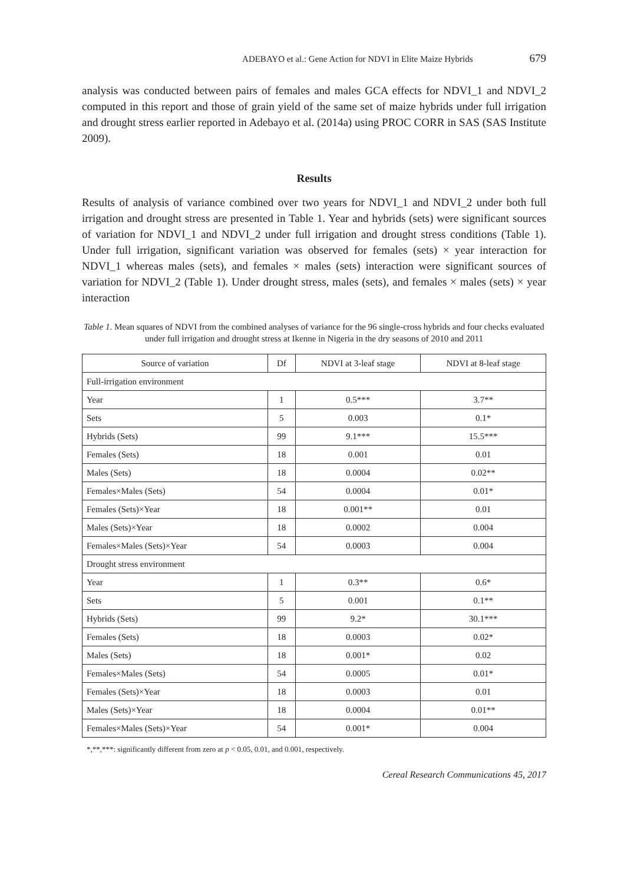ADEBAYO et al.: Gene Action for NDVI in Elite Maize Hybrids 679
analysis was conducted between pairs of females and males GCA effects for NDVI_1 and NDVI_2 computed in this report and those of grain yield of the same set of maize hybrids under full irrigation and drought stress earlier reported in Adebayo et al. (2014a) using PROC CORR in SAS (SAS Institute 2009).
Results
Results of analysis of variance combined over two years for NDVI_1 and NDVI_2 under both full irrigation and drought stress are presented in Table 1. Year and hybrids (sets) were significant sources of variation for NDVI_1 and NDVI_2 under full irrigation and drought stress conditions (Table 1). Under full irrigation, significant variation was observed for females (sets) × year interaction for NDVI_1 whereas males (sets), and females × males (sets) interaction were significant sources of variation for NDVI_2 (Table 1). Under drought stress, males (sets), and females × males (sets) × year interaction
Table 1. Mean squares of NDVI from the combined analyses of variance for the 96 single-cross hybrids and four checks evaluated under full irrigation and drought stress at Ikenne in Nigeria in the dry seasons of 2010 and 2011
| Source of variation | Df | NDVI at 3-leaf stage | NDVI at 8-leaf stage |
| --- | --- | --- | --- |
| Full-irrigation environment | | | |
| Year | 1 | 0.5*** | 3.7** |
| Sets | 5 | 0.003 | 0.1* |
| Hybrids (Sets) | 99 | 9.1*** | 15.5*** |
| Females (Sets) | 18 | 0.001 | 0.01 |
| Males (Sets) | 18 | 0.0004 | 0.02** |
| Females×Males (Sets) | 54 | 0.0004 | 0.01* |
| Females (Sets)×Year | 18 | 0.001** | 0.01 |
| Males (Sets)×Year | 18 | 0.0002 | 0.004 |
| Females×Males (Sets)×Year | 54 | 0.0003 | 0.004 |
| Drought stress environment | | | |
| Year | 1 | 0.3** | 0.6* |
| Sets | 5 | 0.001 | 0.1** |
| Hybrids (Sets) | 99 | 9.2* | 30.1*** |
| Females (Sets) | 18 | 0.0003 | 0.02* |
| Males (Sets) | 18 | 0.001* | 0.02 |
| Females×Males (Sets) | 54 | 0.0005 | 0.01* |
| Females (Sets)×Year | 18 | 0.0003 | 0.01 |
| Males (Sets)×Year | 18 | 0.0004 | 0.01** |
| Females×Males (Sets)×Year | 54 | 0.001* | 0.004 |
*,**,***: significantly different from zero at p < 0.05, 0.01, and 0.001, respectively.
Cereal Research Communications 45, 2017